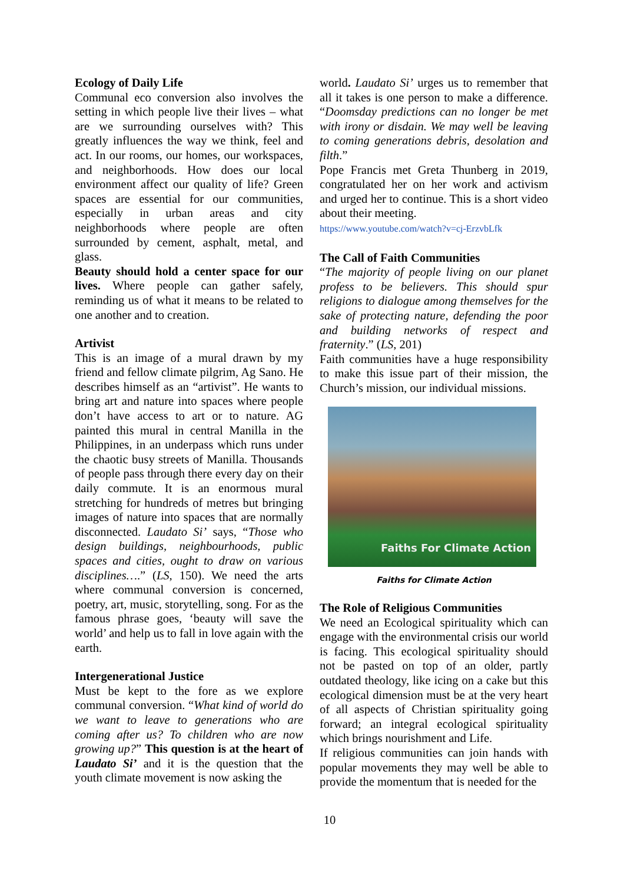Ecology of Daily Life
Communal eco conversion also involves the setting in which people live their lives – what are we surrounding ourselves with? This greatly influences the way we think, feel and act. In our rooms, our homes, our workspaces, and neighborhoods. How does our local environment affect our quality of life? Green spaces are essential for our communities, especially in urban areas and city neighborhoods where people are often surrounded by cement, asphalt, metal, and glass.
Beauty should hold a center space for our lives. Where people can gather safely, reminding us of what it means to be related to one another and to creation.
Artivist
This is an image of a mural drawn by my friend and fellow climate pilgrim, Ag Sano. He describes himself as an “artivist”. He wants to bring art and nature into spaces where people don’t have access to art or to nature. AG painted this mural in central Manilla in the Philippines, in an underpass which runs under the chaotic busy streets of Manilla. Thousands of people pass through there every day on their daily commute. It is an enormous mural stretching for hundreds of metres but bringing images of nature into spaces that are normally disconnected. Laudato Si’ says, “Those who design buildings, neighbourhoods, public spaces and cities, ought to draw on various disciplines….” (LS, 150). We need the arts where communal conversion is concerned, poetry, art, music, storytelling, song. For as the famous phrase goes, ‘beauty will save the world’ and help us to fall in love again with the earth.
Intergenerational Justice
Must be kept to the fore as we explore communal conversion. “What kind of world do we want to leave to generations who are coming after us? To children who are now growing up?” This question is at the heart of Laudato Si’ and it is the question that the youth climate movement is now asking the
world. Laudato Si’ urges us to remember that all it takes is one person to make a difference. “Doomsday predictions can no longer be met with irony or disdain. We may well be leaving to coming generations debris, desolation and filth.”
Pope Francis met Greta Thunberg in 2019, congratulated her on her work and activism and urged her to continue. This is a short video about their meeting.
https://www.youtube.com/watch?v=cj-ErzvbLfk
The Call of Faith Communities
“The majority of people living on our planet profess to be believers. This should spur religions to dialogue among themselves for the sake of protecting nature, defending the poor and building networks of respect and fraternity.” (LS, 201)
Faith communities have a huge responsibility to make this issue part of their mission, the Church’s mission, our individual missions.
Faiths For Climate Action
Faiths for Climate Action
The Role of Religious Communities
We need an Ecological spirituality which can engage with the environmental crisis our world is facing. This ecological spirituality should not be pasted on top of an older, partly outdated theology, like icing on a cake but this ecological dimension must be at the very heart of all aspects of Christian spirituality going forward; an integral ecological spirituality which brings nourishment and Life.
If religious communities can join hands with popular movements they may well be able to provide the momentum that is needed for the
10